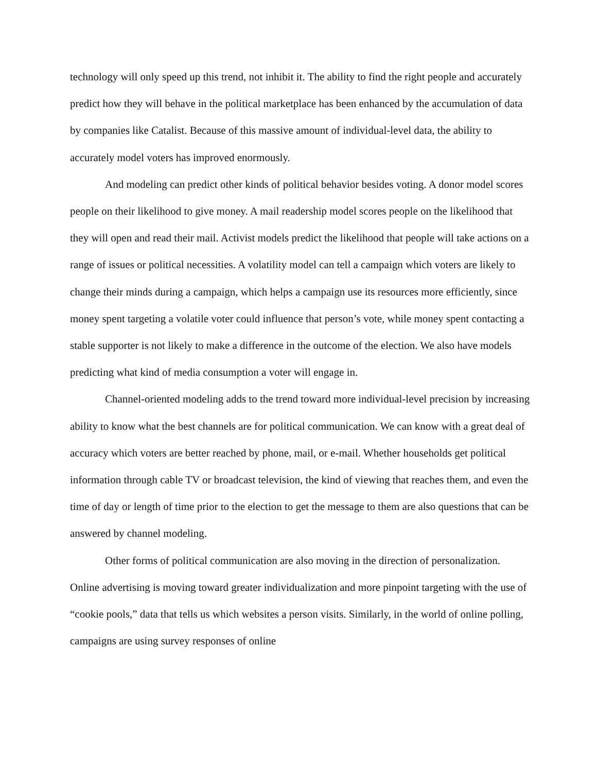technology will only speed up this trend, not inhibit it. The ability to find the right people and accurately predict how they will behave in the political marketplace has been enhanced by the accumulation of data by companies like Catalist. Because of this massive amount of individual-level data, the ability to accurately model voters has improved enormously.
And modeling can predict other kinds of political behavior besides voting. A donor model scores people on their likelihood to give money. A mail readership model scores people on the likelihood that they will open and read their mail. Activist models predict the likelihood that people will take actions on a range of issues or political necessities. A volatility model can tell a campaign which voters are likely to change their minds during a campaign, which helps a campaign use its resources more efficiently, since money spent targeting a volatile voter could influence that person’s vote, while money spent contacting a stable supporter is not likely to make a difference in the outcome of the election. We also have models predicting what kind of media consumption a voter will engage in.
Channel-oriented modeling adds to the trend toward more individual-level precision by increasing ability to know what the best channels are for political communication. We can know with a great deal of accuracy which voters are better reached by phone, mail, or e-mail. Whether households get political information through cable TV or broadcast television, the kind of viewing that reaches them, and even the time of day or length of time prior to the election to get the message to them are also questions that can be answered by channel modeling.
Other forms of political communication are also moving in the direction of personalization. Online advertising is moving toward greater individualization and more pinpoint targeting with the use of “cookie pools,” data that tells us which websites a person visits. Similarly, in the world of online polling, campaigns are using survey responses of online